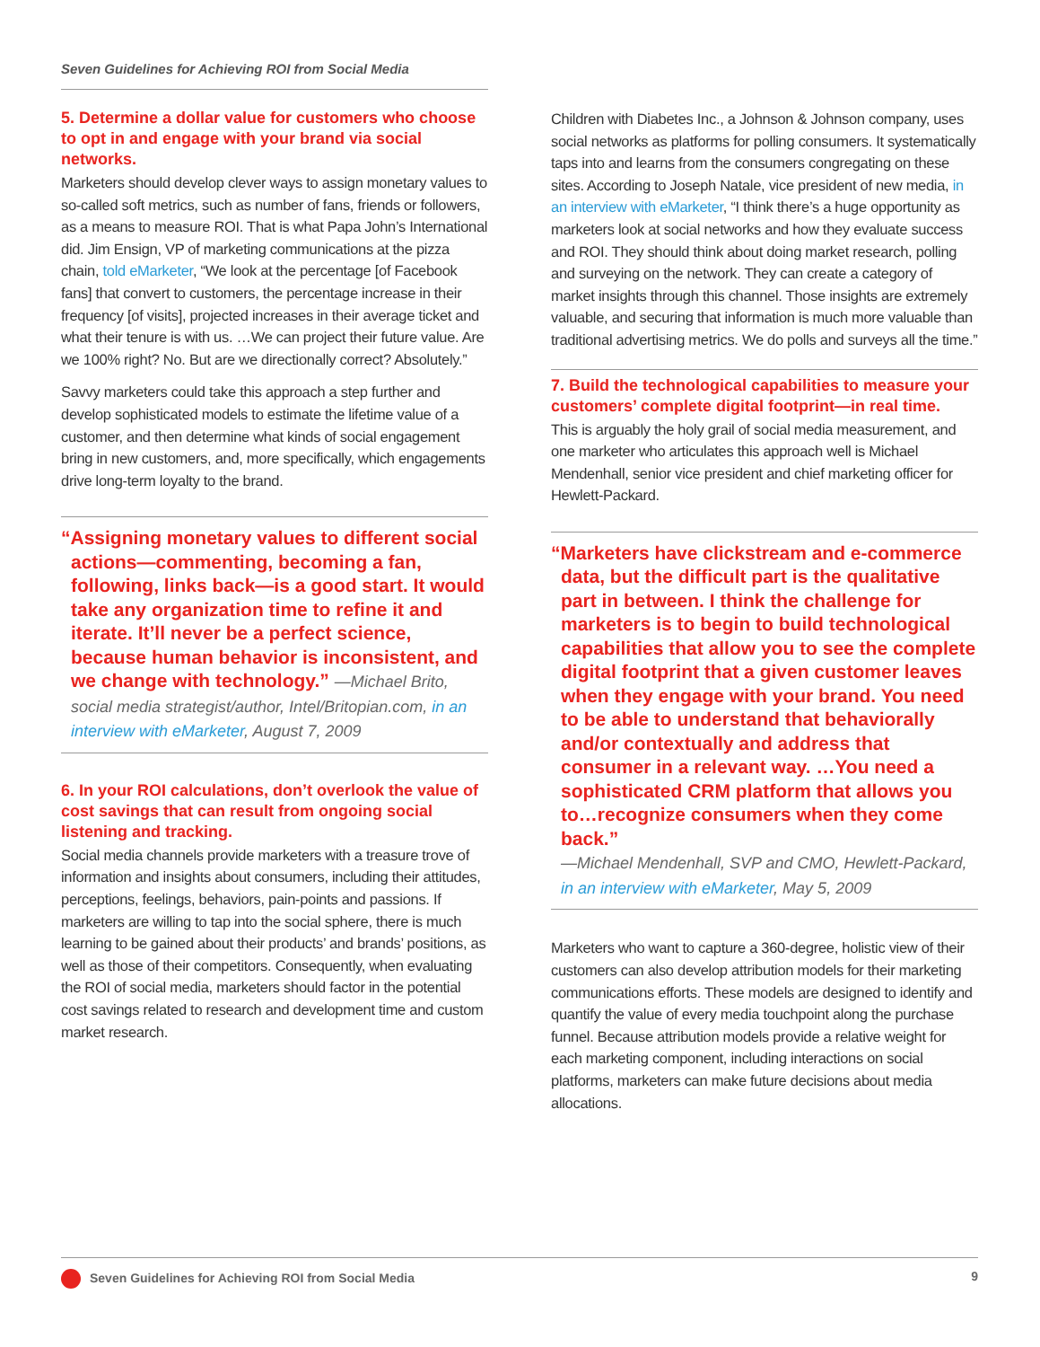Seven Guidelines for Achieving ROI from Social Media
5. Determine a dollar value for customers who choose to opt in and engage with your brand via social networks.
Marketers should develop clever ways to assign monetary values to so-called soft metrics, such as number of fans, friends or followers, as a means to measure ROI. That is what Papa John’s International did. Jim Ensign, VP of marketing communications at the pizza chain, told eMarketer, “We look at the percentage [of Facebook fans] that convert to customers, the percentage increase in their frequency [of visits], projected increases in their average ticket and what their tenure is with us. …We can project their future value. Are we 100% right? No. But are we directionally correct? Absolutely.”
Savvy marketers could take this approach a step further and develop sophisticated models to estimate the lifetime value of a customer, and then determine what kinds of social engagement bring in new customers, and, more specifically, which engagements drive long-term loyalty to the brand.
“Assigning monetary values to different social actions—commenting, becoming a fan, following, links back—is a good start. It would take any organization time to refine it and iterate. It’ll never be a perfect science, because human behavior is inconsistent, and we change with technology.” —Michael Brito, social media strategist/author, Intel/Britopian.com, in an interview with eMarketer, August 7, 2009
6. In your ROI calculations, don’t overlook the value of cost savings that can result from ongoing social listening and tracking.
Social media channels provide marketers with a treasure trove of information and insights about consumers, including their attitudes, perceptions, feelings, behaviors, pain-points and passions. If marketers are willing to tap into the social sphere, there is much learning to be gained about their products’ and brands’ positions, as well as those of their competitors. Consequently, when evaluating the ROI of social media, marketers should factor in the potential cost savings related to research and development time and custom market research.
Children with Diabetes Inc., a Johnson & Johnson company, uses social networks as platforms for polling consumers. It systematically taps into and learns from the consumers congregating on these sites. According to Joseph Natale, vice president of new media, in an interview with eMarketer, “I think there’s a huge opportunity as marketers look at social networks and how they evaluate success and ROI. They should think about doing market research, polling and surveying on the network. They can create a category of market insights through this channel. Those insights are extremely valuable, and securing that information is much more valuable than traditional advertising metrics. We do polls and surveys all the time.”
7. Build the technological capabilities to measure your customers’ complete digital footprint—in real time.
This is arguably the holy grail of social media measurement, and one marketer who articulates this approach well is Michael Mendenhall, senior vice president and chief marketing officer for Hewlett-Packard.
“Marketers have clickstream and e-commerce data, but the difficult part is the qualitative part in between. I think the challenge for marketers is to begin to build technological capabilities that allow you to see the complete digital footprint that a given customer leaves when they engage with your brand. You need to be able to understand that behaviorally and/or contextually and address that consumer in a relevant way. …You need a sophisticated CRM platform that allows you to…recognize consumers when they come back.”
—Michael Mendenhall, SVP and CMO, Hewlett-Packard, in an interview with eMarketer, May 5, 2009
Marketers who want to capture a 360-degree, holistic view of their customers can also develop attribution models for their marketing communications efforts. These models are designed to identify and quantify the value of every media touchpoint along the purchase funnel. Because attribution models provide a relative weight for each marketing component, including interactions on social platforms, marketers can make future decisions about media allocations.
Seven Guidelines for Achieving ROI from Social Media 9